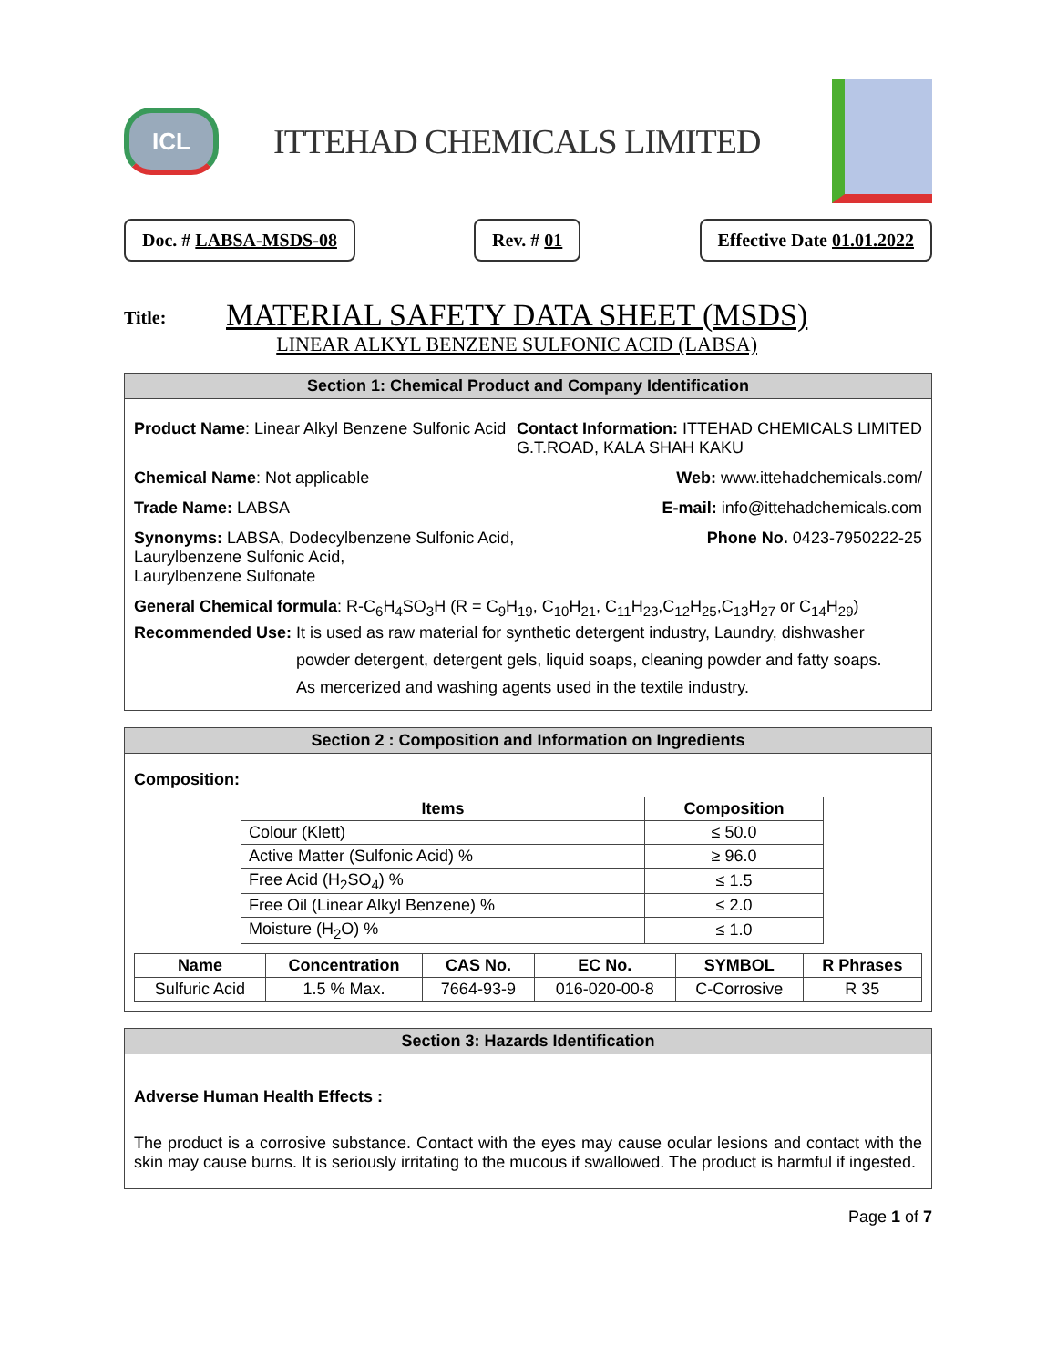ICL
ITTEHAD CHEMICALS LIMITED
Doc. # LABSA-MSDS-08 Rev. # 01 Effective Date 01.01.2022
Title:
MATERIAL SAFETY DATA SHEET (MSDS)
LINEAR ALKYL BENZENE SULFONIC ACID (LABSA)
Section 1: Chemical Product and Company Identification
Product Name: Linear Alkyl Benzene Sulfonic Acid Contact Information: ITTEHAD CHEMICALS LIMITED
G.T.ROAD, KALA SHAH KAKU
Chemical Name: Not applicable Web: www.ittehadchemicals.com/
Trade Name: LABSA E-mail: info@ittehadchemicals.com
Synonyms: LABSA, Dodecylbenzene Sulfonic Acid,
Laurylbenzene Sulfonic Acid,
Laurylbenzene Sulfonate Phone No. 0423-7950222-25
General Chemical formula: R-C<sub>6</sub>H<sub>4</sub>SO<sub>3</sub>H (R = C<sub>9</sub>H<sub>19</sub>, C<sub>10</sub>H<sub>21</sub>, C<sub>11</sub>H<sub>23</sub>,C<sub>12</sub>H<sub>25</sub>,C<sub>13</sub>H<sub>27</sub> or C<sub>14</sub>H<sub>29</sub>)
Recommended Use: It is used as raw material for synthetic detergent industry, Laundry, dishwasher
powder detergent, detergent gels, liquid soaps, cleaning powder and fatty soaps.
As mercerized and washing agents used in the textile industry.
Section 2 : Composition and Information on Ingredients
Composition:
| Items | Composition |
| --- | --- |
| Colour (Klett) | ≤ 50.0 |
| Active Matter (Sulfonic Acid) % | ≥ 96.0 |
| Free Acid (H<sub>2</sub>SO<sub>4</sub>) % | ≤ 1.5 |
| Free Oil (Linear Alkyl Benzene) % | ≤ 2.0 |
| Moisture (H<sub>2</sub>O) % | ≤ 1.0 |
| Name | Concentration | CAS No. | EC No. | SYMBOL | R Phrases |
| --- | --- | --- | --- | --- | --- |
| Sulfuric Acid | 1.5 % Max. | 7664-93-9 | 016-020-00-8 | C-Corrosive | R 35 |
Section 3: Hazards Identification
Adverse Human Health Effects :
The product is a corrosive substance. Contact with the eyes may cause ocular lesions and contact with the skin may cause burns. It is seriously irritating to the mucous if swallowed. The product is harmful if ingested.
Page 1 of 7